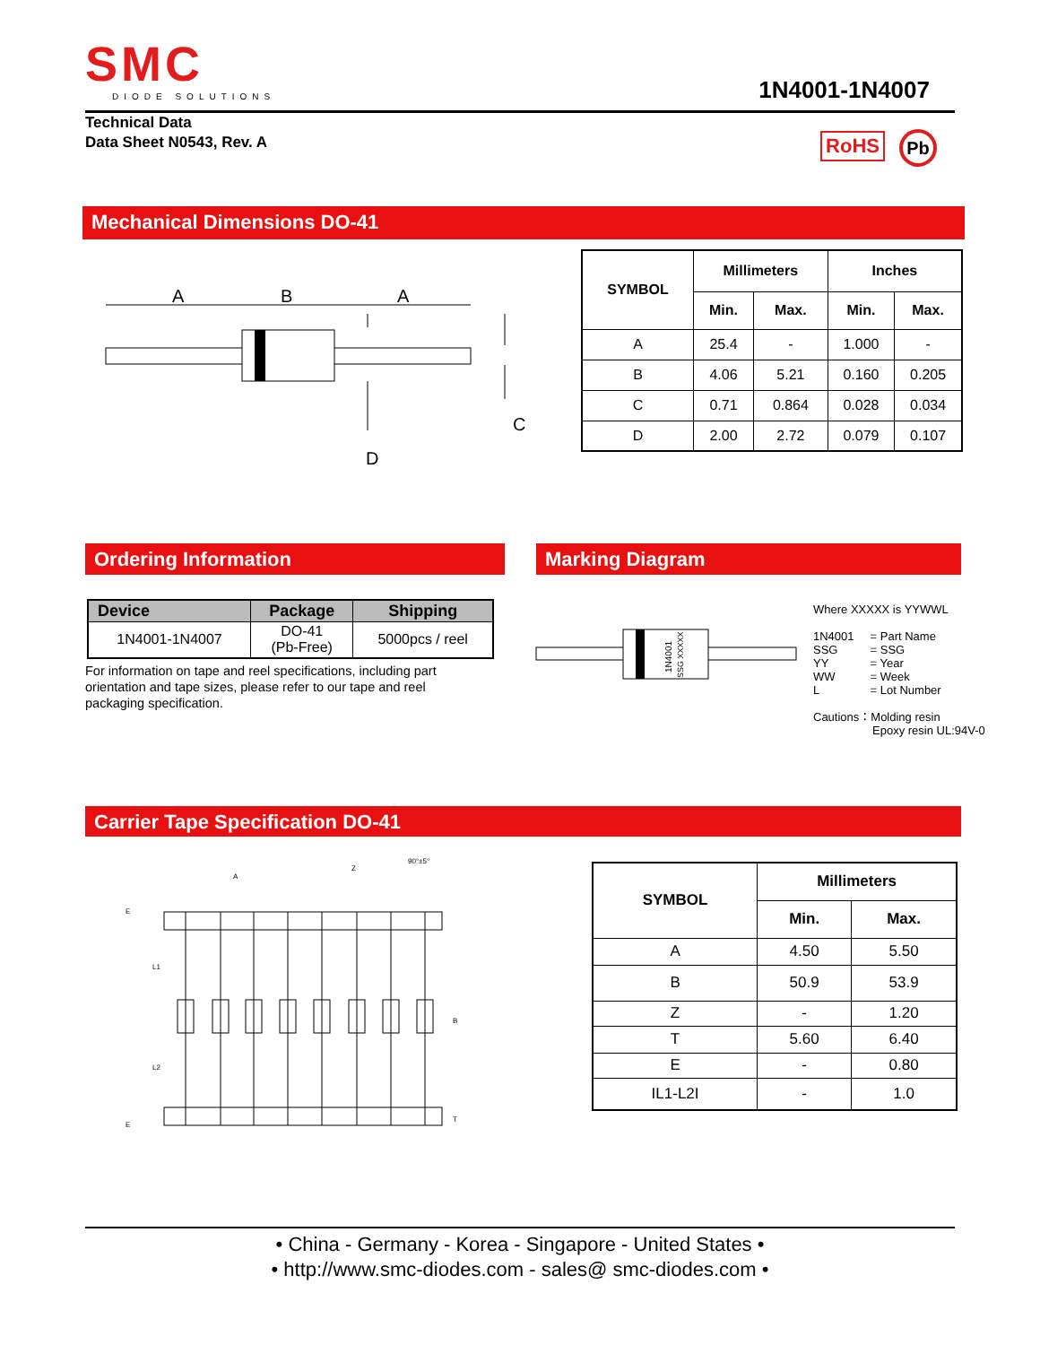SMC
DIODE SOLUTIONS
1N4001-1N4007
Technical Data
Data Sheet N0543, Rev. A
RoHS Pb
Mechanical Dimensions DO-41
A
B
A
C
D
| SYMBOL | Millimeters | | Inches | |
| --- | --- | --- | --- | --- |
| | Min. | Max. | Min. | Max. |
| A | 25.4 | - | 1.000 | - |
| B | 4.06 | 5.21 | 0.160 | 0.205 |
| C | 0.71 | 0.864 | 0.028 | 0.034 |
| D | 2.00 | 2.72 | 0.079 | 0.107 |
Ordering Information Marking Diagram
| Device | Package | Shipping |
| --- | --- | --- |
| 1N4001-1N4007 | DO-41 (Pb-Free) | 5000pcs / reel |
For information on tape and reel specifications, including part orientation and tape sizes, please refer to our tape and reel packaging specification.
1N4001
SSG XXXXX
Where XXXXX is YYWWL
| 1N4001 | = Part Name |
| SSG | = SSG |
| YY | = Year |
| WW | = Week |
| L | = Lot Number |
Cautions：Molding resin
Epoxy resin UL:94V-0
Carrier Tape Specification DO-41
A
Z
90°±5°
E
L1
B
L2
E
T
| SYMBOL | Millimeters | |
| --- | --- | --- |
| | Min. | Max. |
| A | 4.50 | 5.50 |
| B | 50.9 | 53.9 |
| Z | - | 1.20 |
| T | 5.60 | 6.40 |
| E | - | 0.80 |
| IL1-L2I | - | 1.0 |
• China - Germany - Korea - Singapore - United States •
• http://www.smc-diodes.com - sales@ smc-diodes.com •